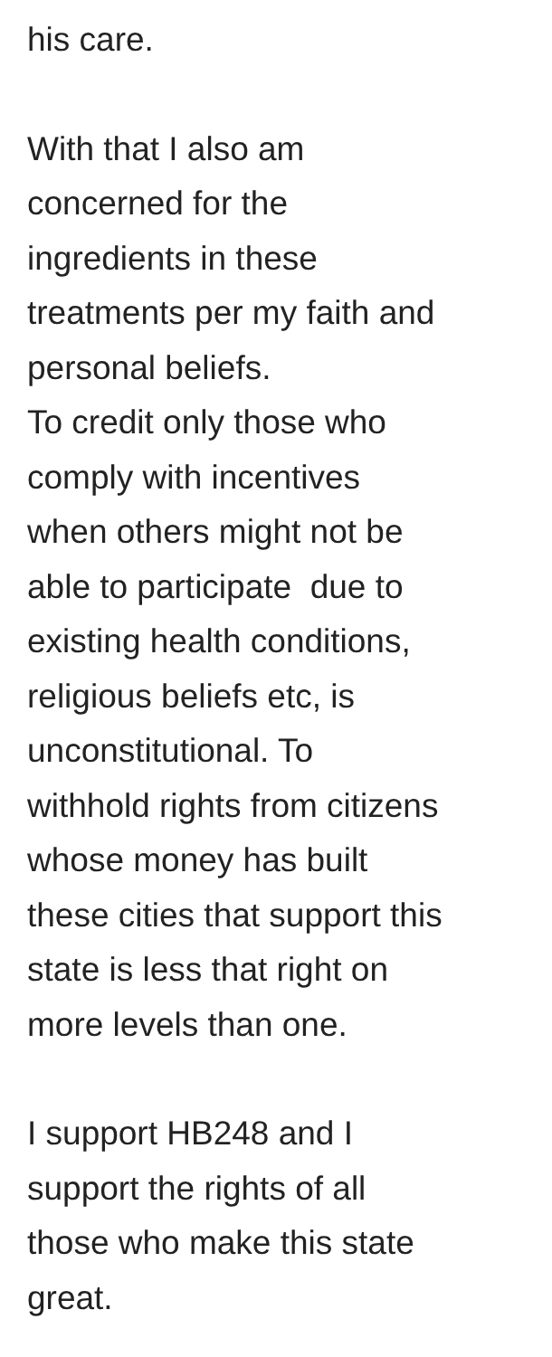his care.
With that I also am
concerned for the
ingredients in these
treatments per my faith and
personal beliefs.
To credit only those who
comply with incentives
when others might not be
able to participate due to
existing health conditions,
religious beliefs etc, is
unconstitutional. To
withhold rights from citizens
whose money has built
these cities that support this
state is less that right on
more levels than one.
I support HB248 and I
support the rights of all
those who make this state
great.